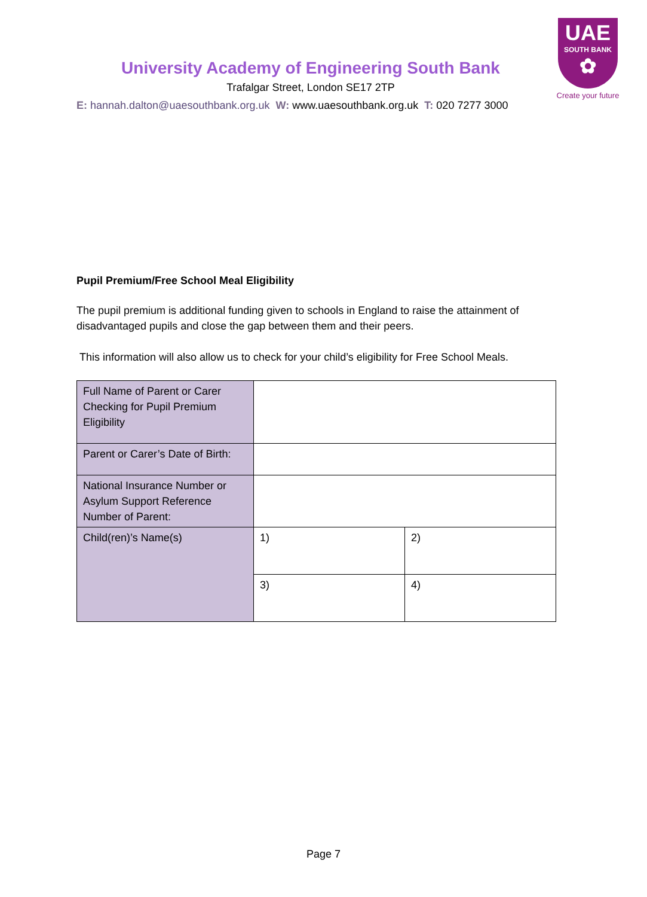UAE
SOUTH BANK
✿
Create your future
University Academy of Engineering South Bank
Trafalgar Street, London SE17 2TP
E: hannah.dalton@uaesouthbank.org.uk W: www.uaesouthbank.org.uk T: 020 7277 3000
Pupil Premium/Free School Meal Eligibility
The pupil premium is additional funding given to schools in England to raise the attainment of disadvantaged pupils and close the gap between them and their peers.
This information will also allow us to check for your child’s eligibility for Free School Meals.
| Full Name of Parent or Carer Checking for Pupil Premium Eligibility | | |
| Parent or Carer’s Date of Birth: | | |
| National Insurance Number or Asylum Support Reference Number of Parent: | | |
| Child(ren)’s Name(s) | 1) | 2) |
| | 3) | 4) |
Page 7